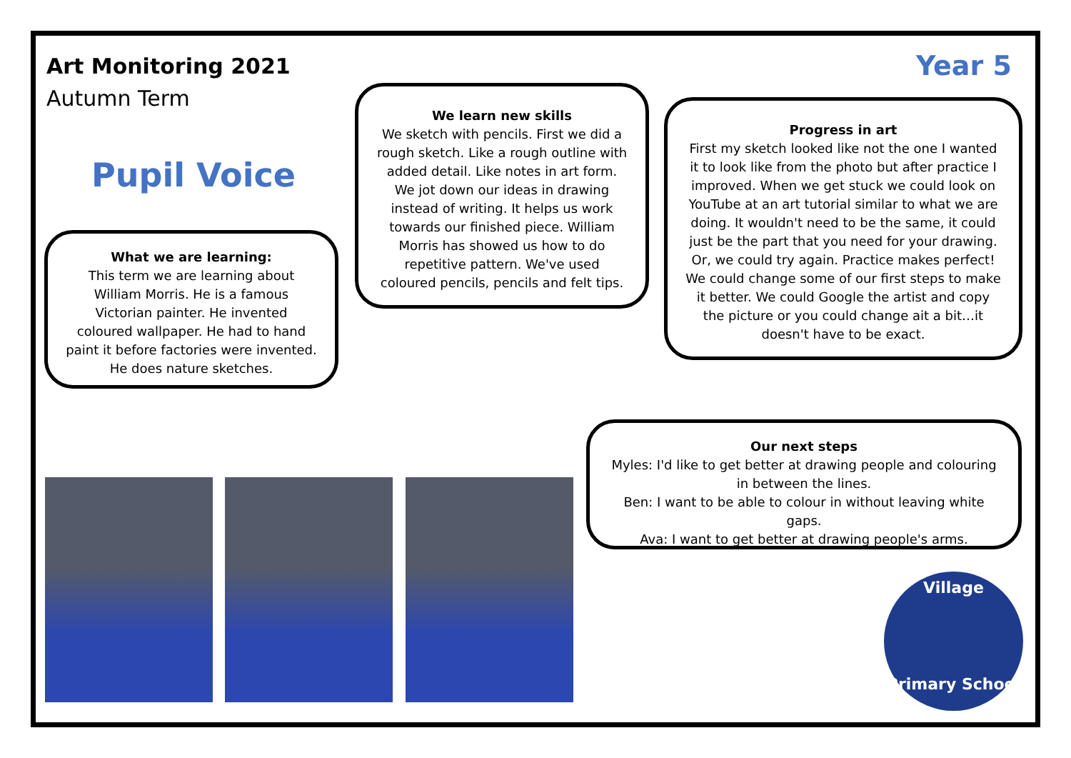Art Monitoring 2021
Autumn Term
Year 5
Pupil Voice
What we are learning:
This term we are learning about William Morris. He is a famous Victorian painter. He invented coloured wallpaper. He had to hand paint it before factories were invented. He does nature sketches.
We learn new skills
We sketch with pencils. First we did a rough sketch. Like a rough outline with added detail. Like notes in art form. We jot down our ideas in drawing instead of writing. It helps us work towards our finished piece. William Morris has showed us how to do repetitive pattern. We've used coloured pencils, pencils and felt tips.
Progress in art
First my sketch looked like not the one I wanted it to look like from the photo but after practice I improved. When we get stuck we could look on YouTube at an art tutorial similar to what we are doing. It wouldn't need to be the same, it could just be the part that you need for your drawing. Or, we could try again. Practice makes perfect! We could change some of our first steps to make it better. We could Google the artist and copy the picture or you could change ait a bit…it doesn't have to be exact.
Our next steps
Myles: I'd like to get better at drawing people and colouring in between the lines.
Ben: I want to be able to colour in without leaving white gaps.
Ava: I want to get better at drawing people's arms.
Village
Primary School